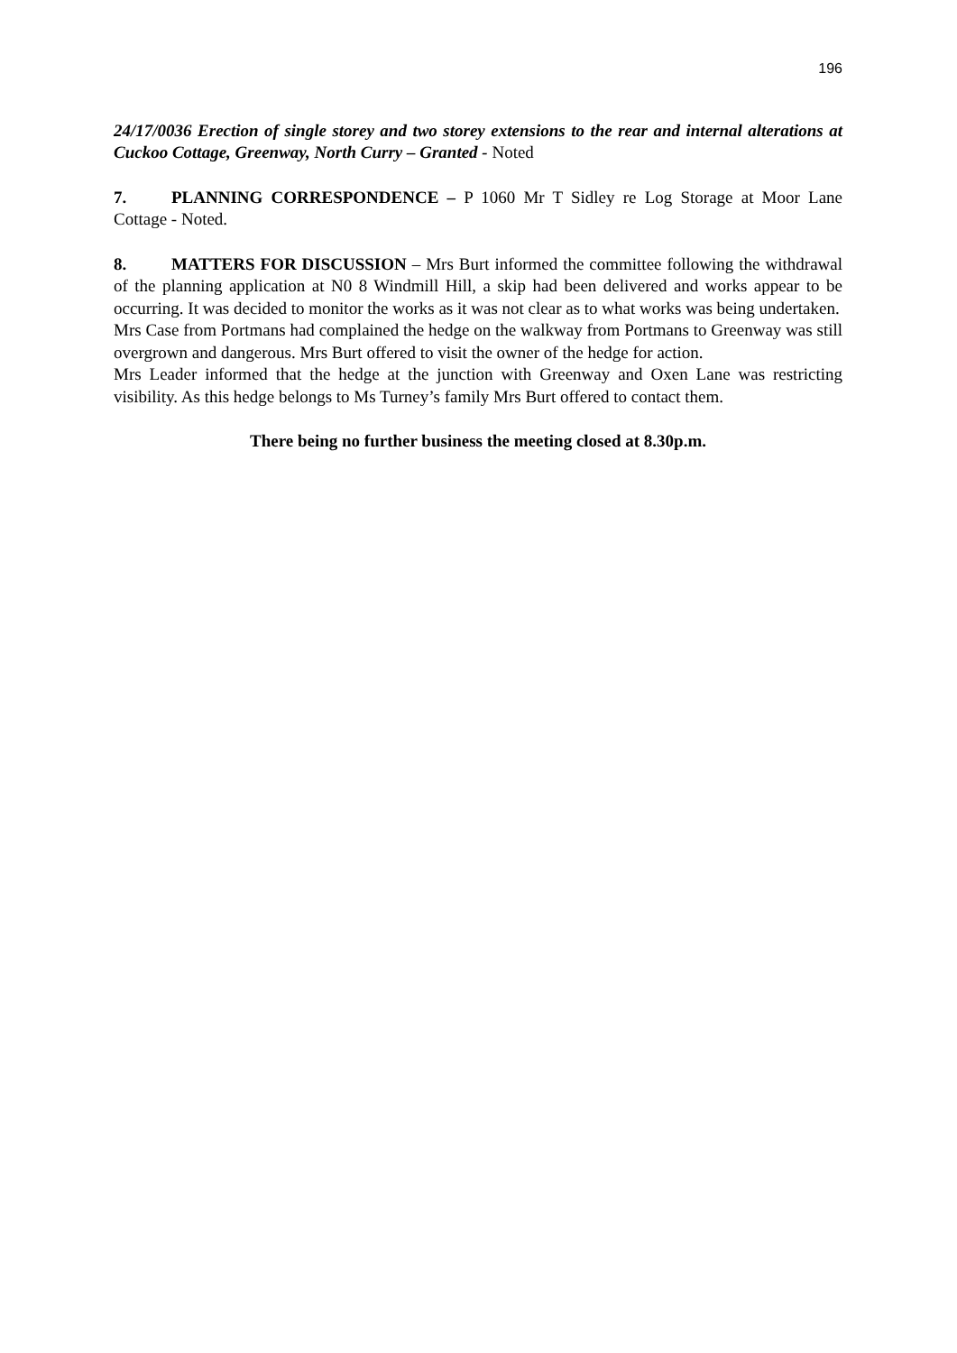196
24/17/0036 Erection of single storey and two storey extensions to the rear and internal alterations at Cuckoo Cottage, Greenway, North Curry – Granted - Noted
7. PLANNING CORRESPONDENCE – P 1060 Mr T Sidley re Log Storage at Moor Lane Cottage - Noted.
8. MATTERS FOR DISCUSSION – Mrs Burt informed the committee following the withdrawal of the planning application at N0 8 Windmill Hill, a skip had been delivered and works appear to be occurring. It was decided to monitor the works as it was not clear as to what works was being undertaken.
Mrs Case from Portmans had complained the hedge on the walkway from Portmans to Greenway was still overgrown and dangerous. Mrs Burt offered to visit the owner of the hedge for action.
Mrs Leader informed that the hedge at the junction with Greenway and Oxen Lane was restricting visibility. As this hedge belongs to Ms Turney’s family Mrs Burt offered to contact them.
There being no further business the meeting closed at 8.30p.m.